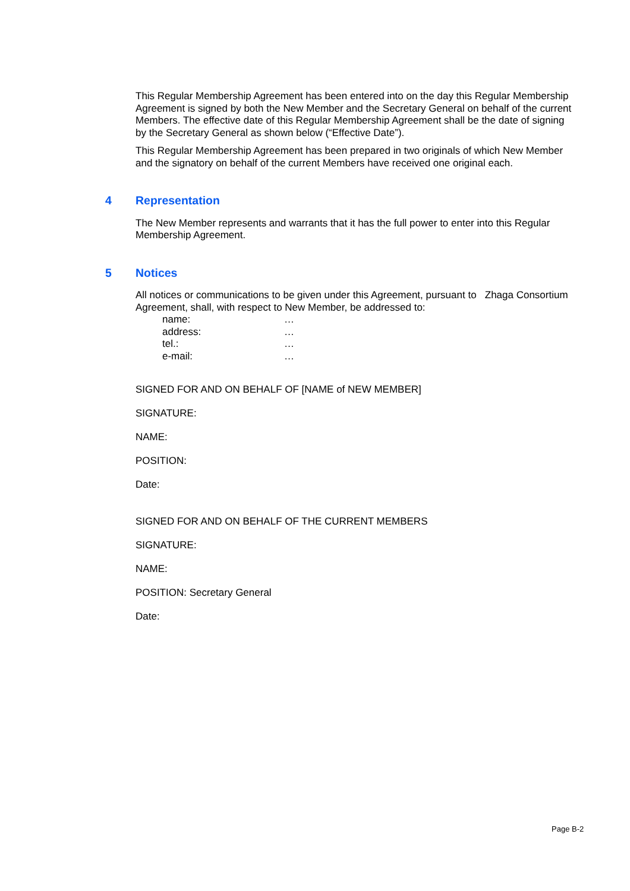This Regular Membership Agreement has been entered into on the day this Regular Membership Agreement is signed by both the New Member and the Secretary General on behalf of the current Members. The effective date of this Regular Membership Agreement shall be the date of signing by the Secretary General as shown below (“Effective Date”).
This Regular Membership Agreement has been prepared in two originals of which New Member and the signatory on behalf of the current Members have received one original each.
4 Representation
The New Member represents and warrants that it has the full power to enter into this Regular Membership Agreement.
5 Notices
All notices or communications to be given under this Agreement, pursuant to Zhaga Consortium Agreement, shall, with respect to New Member, be addressed to:
name: …
address: …
tel.: …
e-mail: …
SIGNED FOR AND ON BEHALF OF [NAME of NEW MEMBER]
SIGNATURE:
NAME:
POSITION:
Date:
SIGNED FOR AND ON BEHALF OF THE CURRENT MEMBERS
SIGNATURE:
NAME:
POSITION: Secretary General
Date:
Page B-2